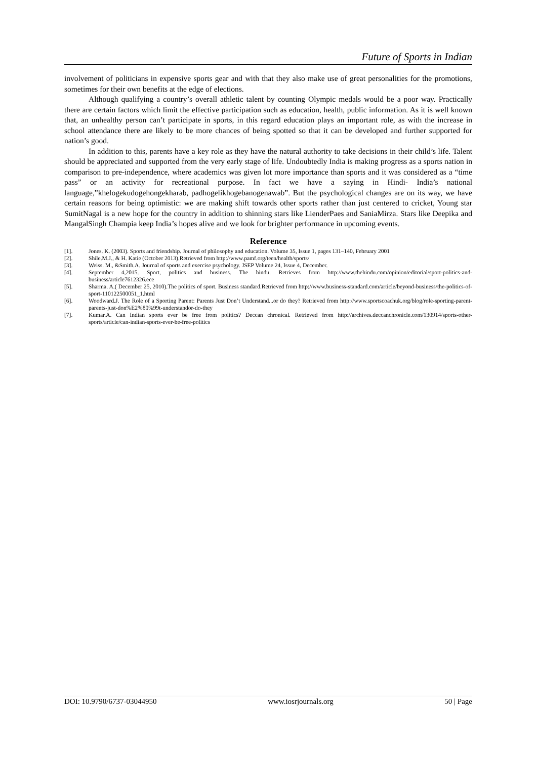Future of Sports in Indian
involvement of politicians in expensive sports gear and with that they also make use of great personalities for the promotions, sometimes for their own benefits at the edge of elections.
Although qualifying a country’s overall athletic talent by counting Olympic medals would be a poor way. Practically there are certain factors which limit the effective participation such as education, health, public information. As it is well known that, an unhealthy person can’t participate in sports, in this regard education plays an important role, as with the increase in school attendance there are likely to be more chances of being spotted so that it can be developed and further supported for nation’s good.
In addition to this, parents have a key role as they have the natural authority to take decisions in their child’s life. Talent should be appreciated and supported from the very early stage of life. Undoubtedly India is making progress as a sports nation in comparison to pre-independence, where academics was given lot more importance than sports and it was considered as a “time pass” or an activity for recreational purpose. In fact we have a saying in Hindi- India’s national language,”khelogekudogehongekharab, padhogelikhogebanogenawab”. But the psychological changes are on its way, we have certain reasons for being optimistic: we are making shift towards other sports rather than just centered to cricket, Young star SumitNagal is a new hope for the country in addition to shinning stars like LienderPaes and SaniaMirza. Stars like Deepika and MangalSingh Champia keep India’s hopes alive and we look for brighter performance in upcoming events.
Reference
[1]. Jones. K. (2003). Sports and friendship. Journal of philosophy and education. Volume 35, Issue 1, pages 131–140, February 2001
[2]. Shile.M.J., & H. Katie (October 2013).Retrieved from http://www.pamf.org/teen/health/sports/
[3]. Weiss. M., &Smith.A. Journal of sports and exercise psychology. JSEP Volume 24, Issue 4, December.
[4]. September 4,2015. Sport, politics and business. The hindu. Retrieves from http://www.thehindu.com/opinion/editorial/sport-politics-and-business/article7612326.ece
[5]. Sharma. A.( December 25, 2010).The politics of sport. Business standard.Retrieved from http://www.business-standard.com/article/beyond-business/the-politics-of-sport-110122500051_1.html
[6]. Woodward.J. The Role of a Sporting Parent: Parents Just Don’t Understand...or do they? Retrieved from http://www.sportscoachuk.org/blog/role-sporting-parent-parents-just-don%E2%80%99t-understandor-do-they
[7]. Kumar.A. Can Indian sports ever be free from politics? Deccan chronical. Retrieved from http://archives.deccanchronicle.com/130914/sports-other-sports/article/can-indian-sports-ever-be-free-politics
DOI: 10.9790/6737-03044950 www.iosrjournals.org 50 | Page